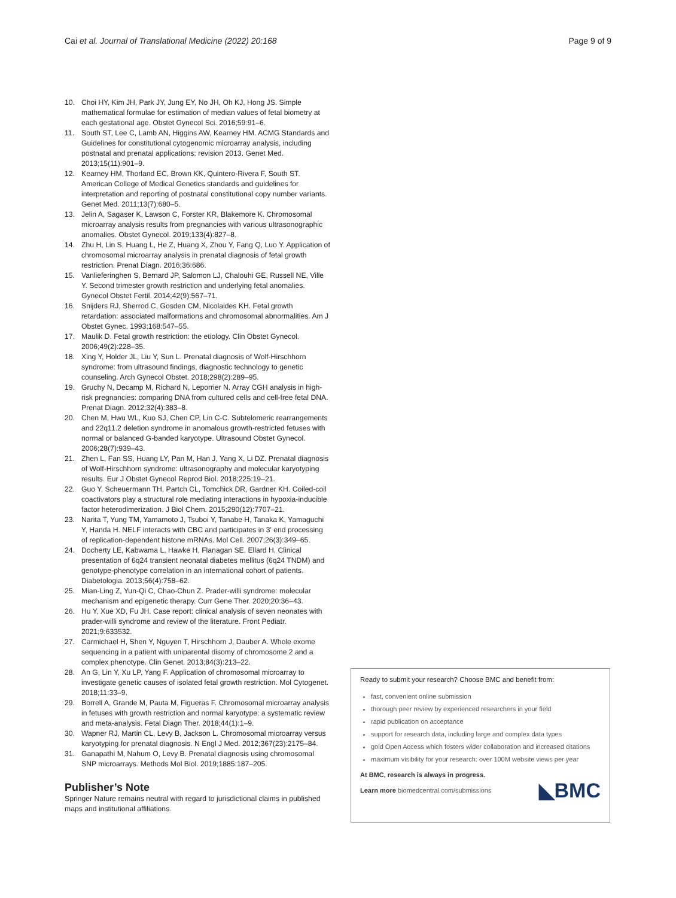Cai et al. Journal of Translational Medicine (2022) 20:168 Page 9 of 9
10. Choi HY, Kim JH, Park JY, Jung EY, No JH, Oh KJ, Hong JS. Simple mathematical formulae for estimation of median values of fetal biometry at each gestational age. Obstet Gynecol Sci. 2016;59:91–6.
11. South ST, Lee C, Lamb AN, Higgins AW, Kearney HM. ACMG Standards and Guidelines for constitutional cytogenomic microarray analysis, including postnatal and prenatal applications: revision 2013. Genet Med. 2013;15(11):901–9.
12. Kearney HM, Thorland EC, Brown KK, Quintero-Rivera F, South ST. American College of Medical Genetics standards and guidelines for interpretation and reporting of postnatal constitutional copy number variants. Genet Med. 2011;13(7):680–5.
13. Jelin A, Sagaser K, Lawson C, Forster KR, Blakemore K. Chromosomal microarray analysis results from pregnancies with various ultrasonographic anomalies. Obstet Gynecol. 2019;133(4):827–8.
14. Zhu H, Lin S, Huang L, He Z, Huang X, Zhou Y, Fang Q, Luo Y. Application of chromosomal microarray analysis in prenatal diagnosis of fetal growth restriction. Prenat Diagn. 2016;36:686.
15. Vanlieferinghen S, Bernard JP, Salomon LJ, Chalouhi GE, Russell NE, Ville Y. Second trimester growth restriction and underlying fetal anomalies. Gynecol Obstet Fertil. 2014;42(9):567–71.
16. Snijders RJ, Sherrod C, Gosden CM, Nicolaides KH. Fetal growth retardation: associated malformations and chromosomal abnormalities. Am J Obstet Gynec. 1993;168:547–55.
17. Maulik D. Fetal growth restriction: the etiology. Clin Obstet Gynecol. 2006;49(2):228–35.
18. Xing Y, Holder JL, Liu Y, Sun L. Prenatal diagnosis of Wolf-Hirschhorn syndrome: from ultrasound findings, diagnostic technology to genetic counseling. Arch Gynecol Obstet. 2018;298(2):289–95.
19. Gruchy N, Decamp M, Richard N, Leporrier N. Array CGH analysis in high-risk pregnancies: comparing DNA from cultured cells and cell-free fetal DNA. Prenat Diagn. 2012;32(4):383–8.
20. Chen M, Hwu WL, Kuo SJ, Chen CP, Lin C-C. Subtelomeric rearrangements and 22q11.2 deletion syndrome in anomalous growth-restricted fetuses with normal or balanced G-banded karyotype. Ultrasound Obstet Gynecol. 2006;28(7):939–43.
21. Zhen L, Fan SS, Huang LY, Pan M, Han J, Yang X, Li DZ. Prenatal diagnosis of Wolf-Hirschhorn syndrome: ultrasonography and molecular karyotyping results. Eur J Obstet Gynecol Reprod Biol. 2018;225:19–21.
22. Guo Y, Scheuermann TH, Partch CL, Tomchick DR, Gardner KH. Coiled-coil coactivators play a structural role mediating interactions in hypoxia-inducible factor heterodimerization. J Biol Chem. 2015;290(12):7707–21.
23. Narita T, Yung TM, Yamamoto J, Tsuboi Y, Tanabe H, Tanaka K, Yamaguchi Y, Handa H. NELF interacts with CBC and participates in 3' end processing of replication-dependent histone mRNAs. Mol Cell. 2007;26(3):349–65.
24. Docherty LE, Kabwama L, Hawke H, Flanagan SE, Ellard H. Clinical presentation of 6q24 transient neonatal diabetes mellitus (6q24 TNDM) and genotype-phenotype correlation in an international cohort of patients. Diabetologia. 2013;56(4):758–62.
25. Mian-Ling Z, Yun-Qi C, Chao-Chun Z. Prader-willi syndrome: molecular mechanism and epigenetic therapy. Curr Gene Ther. 2020;20:36–43.
26. Hu Y, Xue XD, Fu JH. Case report: clinical analysis of seven neonates with prader-willi syndrome and review of the literature. Front Pediatr. 2021;9:633532.
27. Carmichael H, Shen Y, Nguyen T, Hirschhorn J, Dauber A. Whole exome sequencing in a patient with uniparental disomy of chromosome 2 and a complex phenotype. Clin Genet. 2013;84(3):213–22.
28. An G, Lin Y, Xu LP, Yang F. Application of chromosomal microarray to investigate genetic causes of isolated fetal growth restriction. Mol Cytogenet. 2018;11:33–9.
29. Borrell A, Grande M, Pauta M, Figueras F. Chromosomal microarray analysis in fetuses with growth restriction and normal karyotype: a systematic review and meta-analysis. Fetal Diagn Ther. 2018;44(1):1–9.
30. Wapner RJ, Martin CL, Levy B, Jackson L. Chromosomal microarray versus karyotyping for prenatal diagnosis. N Engl J Med. 2012;367(23):2175–84.
31. Ganapathi M, Nahum O, Levy B. Prenatal diagnosis using chromosomal SNP microarrays. Methods Mol Biol. 2019;1885:187–205.
Publisher’s Note
Springer Nature remains neutral with regard to jurisdictional claims in published maps and institutional affiliations.
Ready to submit your research? Choose BMC and benefit from:
fast, convenient online submission
thorough peer review by experienced researchers in your field
rapid publication on acceptance
support for research data, including large and complex data types
gold Open Access which fosters wider collaboration and increased citations
maximum visibility for your research: over 100M website views per year
At BMC, research is always in progress.
Learn more biomedcentral.com/submissions ◣BMC